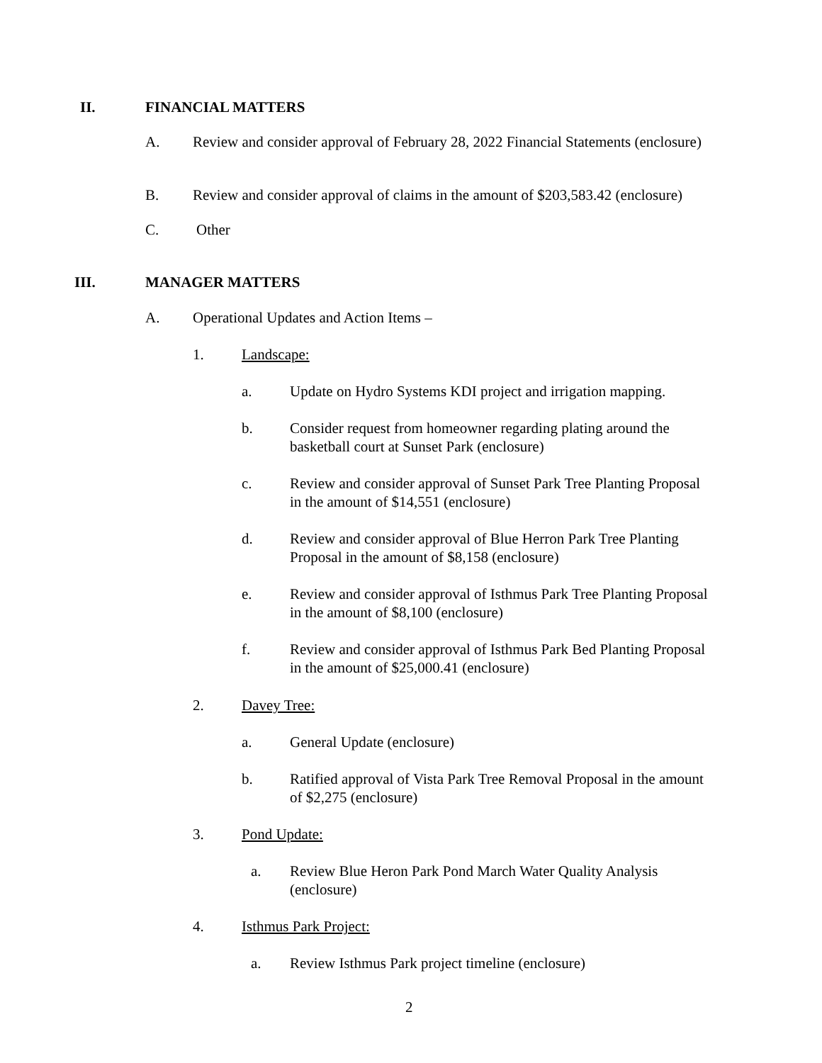II. FINANCIAL MATTERS
A. Review and consider approval of February 28, 2022 Financial Statements (enclosure)
B. Review and consider approval of claims in the amount of $203,583.42 (enclosure)
C. Other
III. MANAGER MATTERS
A. Operational Updates and Action Items –
1. Landscape:
a. Update on Hydro Systems KDI project and irrigation mapping.
b. Consider request from homeowner regarding plating around the basketball court at Sunset Park (enclosure)
c. Review and consider approval of Sunset Park Tree Planting Proposal in the amount of $14,551 (enclosure)
d. Review and consider approval of Blue Herron Park Tree Planting Proposal in the amount of $8,158 (enclosure)
e. Review and consider approval of Isthmus Park Tree Planting Proposal in the amount of $8,100 (enclosure)
f. Review and consider approval of Isthmus Park Bed Planting Proposal in the amount of $25,000.41 (enclosure)
2. Davey Tree:
a. General Update (enclosure)
b. Ratified approval of Vista Park Tree Removal Proposal in the amount of $2,275 (enclosure)
3. Pond Update:
a. Review Blue Heron Park Pond March Water Quality Analysis (enclosure)
4. Isthmus Park Project:
a. Review Isthmus Park project timeline (enclosure)
2